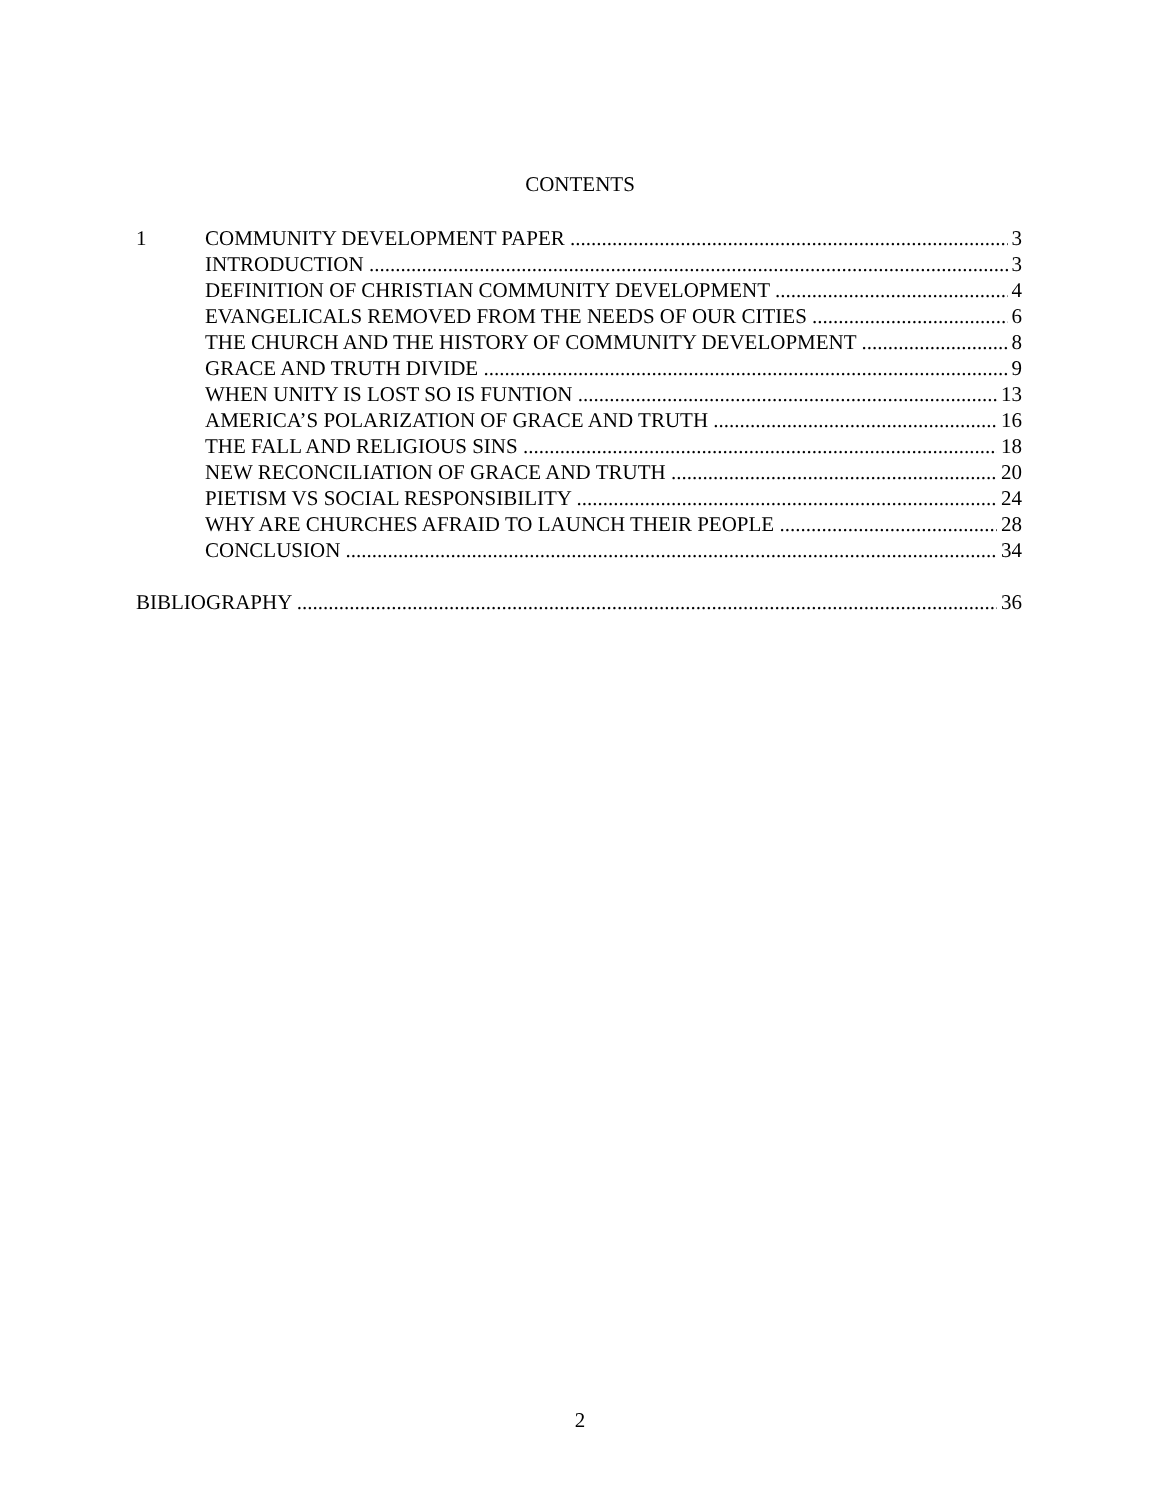CONTENTS
1 COMMUNITY DEVELOPMENT PAPER 3
INTRODUCTION 3
DEFINITION OF CHRISTIAN COMMUNITY DEVELOPMENT 4
EVANGELICALS REMOVED FROM THE NEEDS OF OUR CITIES 6
THE CHURCH AND THE HISTORY OF COMMUNITY DEVELOPMENT 8
GRACE AND TRUTH DIVIDE 9
WHEN UNITY IS LOST SO IS FUNTION 13
AMERICA’S POLARIZATION OF GRACE AND TRUTH 16
THE FALL AND RELIGIOUS SINS 18
NEW RECONCILIATION OF GRACE AND TRUTH 20
PIETISM VS SOCIAL RESPONSIBILITY 24
WHY ARE CHURCHES AFRAID TO LAUNCH THEIR PEOPLE 28
CONCLUSION 34
BIBLIOGRAPHY 36
2